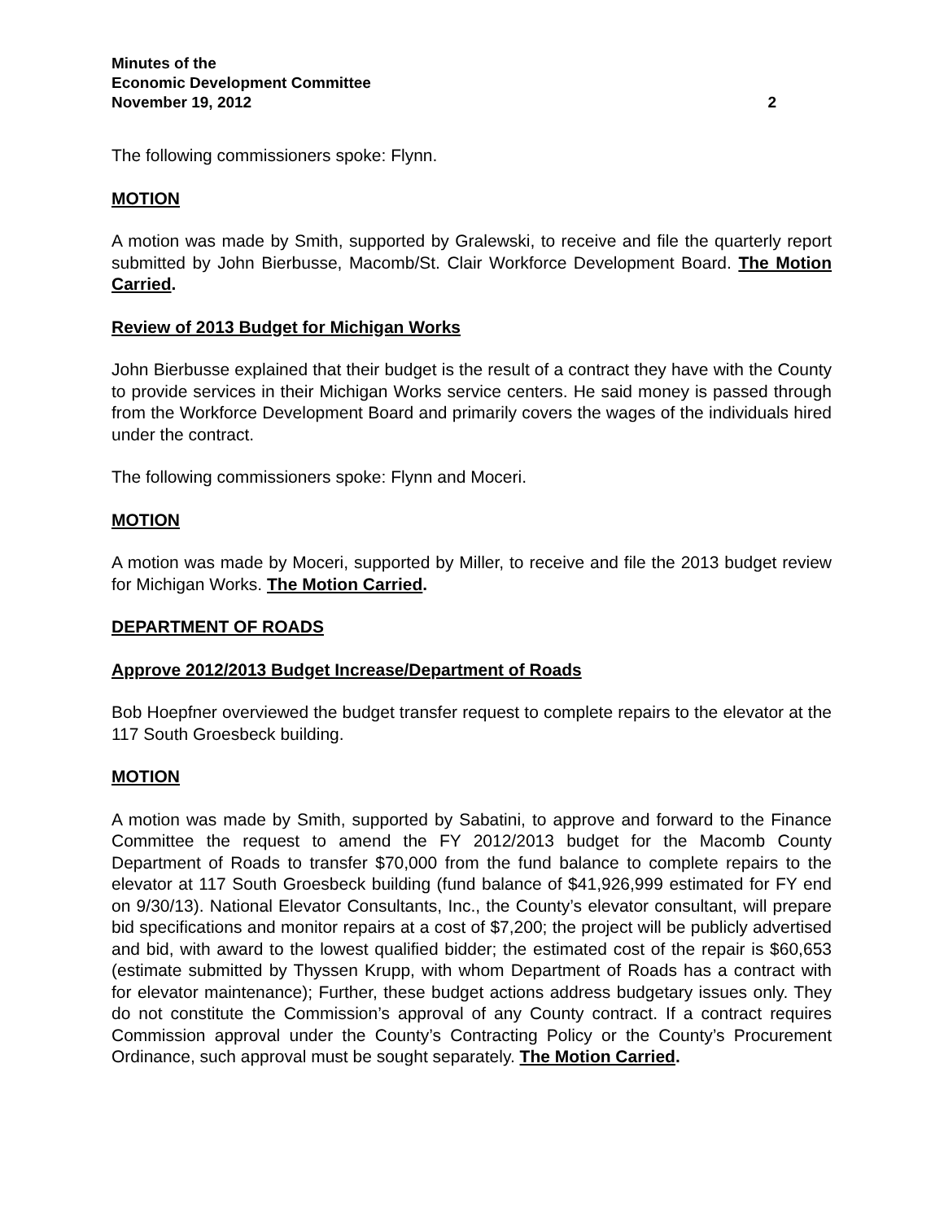Minutes of the
Economic Development Committee
November 19, 2012 2
The following commissioners spoke: Flynn.
MOTION
A motion was made by Smith, supported by Gralewski, to receive and file the quarterly report submitted by John Bierbusse, Macomb/St. Clair Workforce Development Board. The Motion Carried.
Review of 2013 Budget for Michigan Works
John Bierbusse explained that their budget is the result of a contract they have with the County to provide services in their Michigan Works service centers. He said money is passed through from the Workforce Development Board and primarily covers the wages of the individuals hired under the contract.
The following commissioners spoke: Flynn and Moceri.
MOTION
A motion was made by Moceri, supported by Miller, to receive and file the 2013 budget review for Michigan Works. The Motion Carried.
DEPARTMENT OF ROADS
Approve 2012/2013 Budget Increase/Department of Roads
Bob Hoepfner overviewed the budget transfer request to complete repairs to the elevator at the 117 South Groesbeck building.
MOTION
A motion was made by Smith, supported by Sabatini, to approve and forward to the Finance Committee the request to amend the FY 2012/2013 budget for the Macomb County Department of Roads to transfer $70,000 from the fund balance to complete repairs to the elevator at 117 South Groesbeck building (fund balance of $41,926,999 estimated for FY end on 9/30/13). National Elevator Consultants, Inc., the County’s elevator consultant, will prepare bid specifications and monitor repairs at a cost of $7,200; the project will be publicly advertised and bid, with award to the lowest qualified bidder; the estimated cost of the repair is $60,653 (estimate submitted by Thyssen Krupp, with whom Department of Roads has a contract with for elevator maintenance); Further, these budget actions address budgetary issues only. They do not constitute the Commission’s approval of any County contract. If a contract requires Commission approval under the County’s Contracting Policy or the County’s Procurement Ordinance, such approval must be sought separately. The Motion Carried.